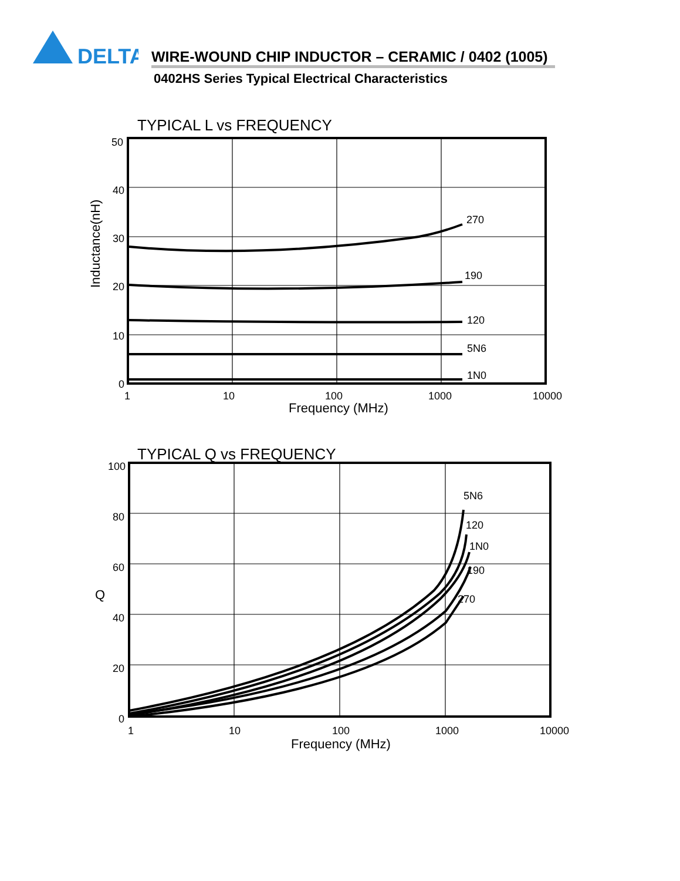DELTA
WIRE-WOUND CHIP INDUCTOR – CERAMIC / 0402 (1005)
0402HS Series Typical Electrical Characteristics
TYPICAL L vs FREQUENCY
270
190
120
5N6
1N0
50
40
30
20
10
0
1
10
100
1000
10000
Frequency (MHz)
Inductance(nH)
TYPICAL Q vs FREQUENCY
5N6
120
1N0
190
270
100
80
60
40
20
0
1
10
100
1000
10000
Frequency (MHz)
Q